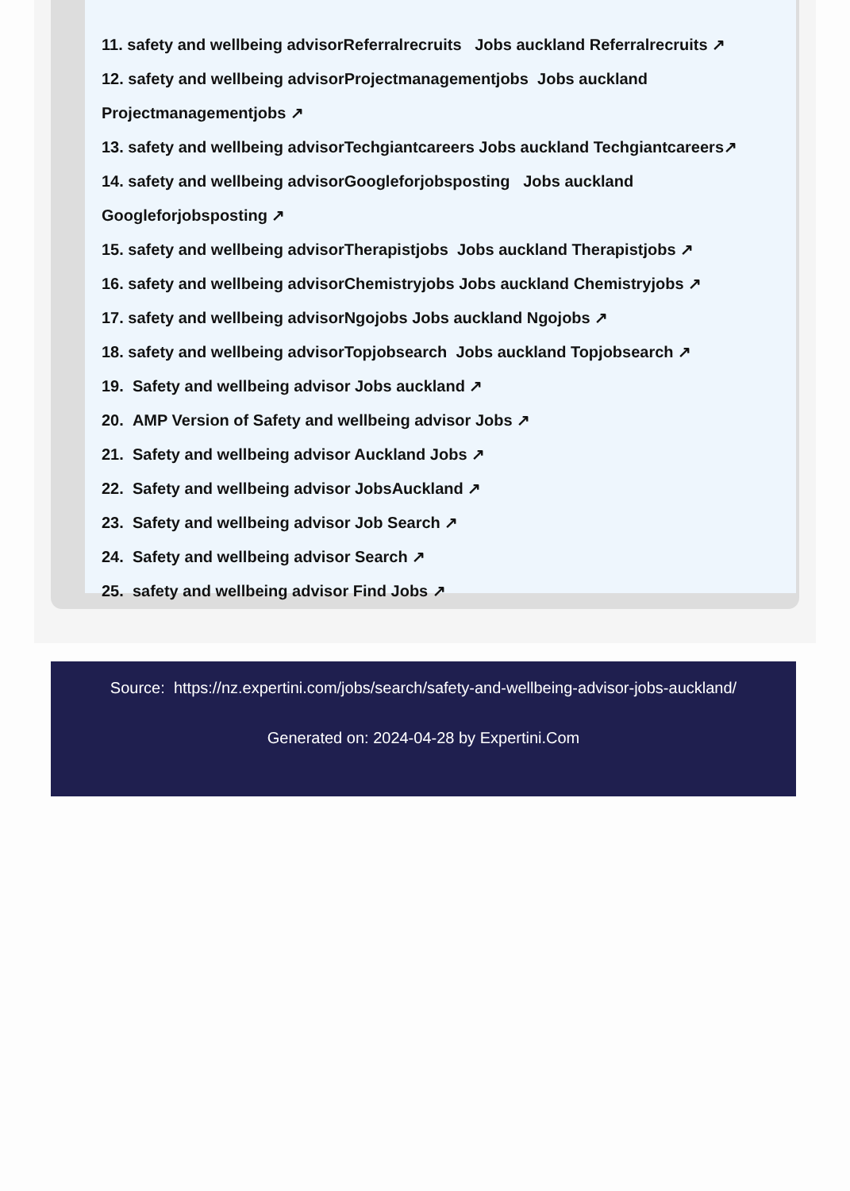11. safety and wellbeing advisorReferralrecruits Jobs auckland Referralrecruits ↗
12. safety and wellbeing advisorProjectmanagementjobs Jobs auckland
Projectmanagementjobs ↗
13. safety and wellbeing advisorTechgiantcareers Jobs auckland Techgiantcareers↗
14. safety and wellbeing advisorGoogleforjobsposting Jobs auckland
Googleforjobsposting ↗
15. safety and wellbeing advisorTherapistjobs Jobs auckland Therapistjobs ↗
16. safety and wellbeing advisorChemistryjobs Jobs auckland Chemistryjobs ↗
17. safety and wellbeing advisorNgojobs Jobs auckland Ngojobs ↗
18. safety and wellbeing advisorTopjobsearch Jobs auckland Topjobsearch ↗
19. Safety and wellbeing advisor Jobs auckland ↗
20. AMP Version of Safety and wellbeing advisor Jobs ↗
21. Safety and wellbeing advisor Auckland Jobs ↗
22. Safety and wellbeing advisor JobsAuckland ↗
23. Safety and wellbeing advisor Job Search ↗
24. Safety and wellbeing advisor Search ↗
25. safety and wellbeing advisor Find Jobs ↗
Source: https://nz.expertini.com/jobs/search/safety-and-wellbeing-advisor-jobs-auckland/
Generated on: 2024-04-28 by Expertini.Com